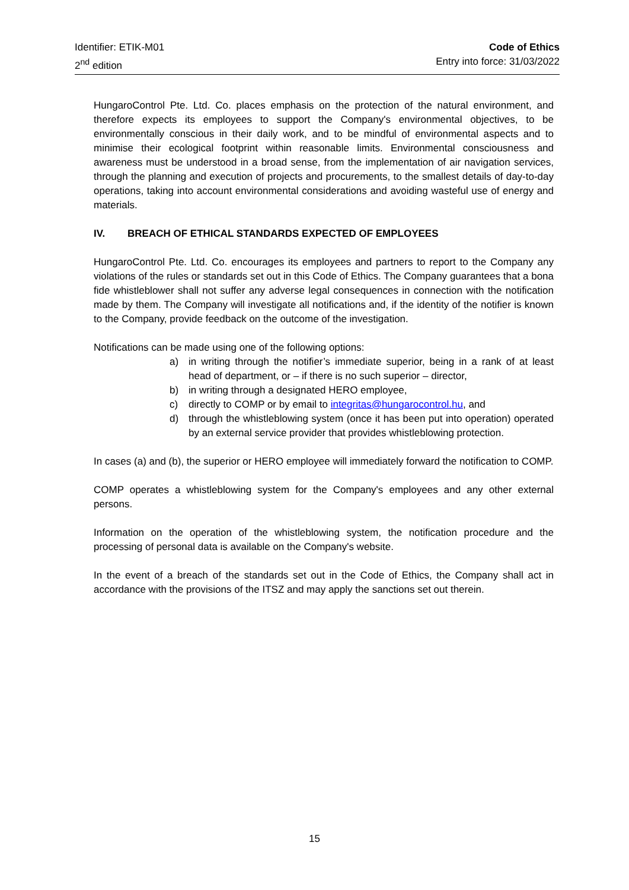Identifier: ETIK-M01
2<sup>nd</sup> edition
Code of Ethics
Entry into force: 31/03/2022
HungaroControl Pte. Ltd. Co. places emphasis on the protection of the natural environment, and therefore expects its employees to support the Company's environmental objectives, to be environmentally conscious in their daily work, and to be mindful of environmental aspects and to minimise their ecological footprint within reasonable limits. Environmental consciousness and awareness must be understood in a broad sense, from the implementation of air navigation services, through the planning and execution of projects and procurements, to the smallest details of day-to-day operations, taking into account environmental considerations and avoiding wasteful use of energy and materials.
IV. BREACH OF ETHICAL STANDARDS EXPECTED OF EMPLOYEES
HungaroControl Pte. Ltd. Co. encourages its employees and partners to report to the Company any violations of the rules or standards set out in this Code of Ethics. The Company guarantees that a bona fide whistleblower shall not suffer any adverse legal consequences in connection with the notification made by them. The Company will investigate all notifications and, if the identity of the notifier is known to the Company, provide feedback on the outcome of the investigation.
Notifications can be made using one of the following options:
a) in writing through the notifier’s immediate superior, being in a rank of at least head of department, or – if there is no such superior – director,
b) in writing through a designated HERO employee,
c) directly to COMP or by email to integritas@hungarocontrol.hu, and
d) through the whistleblowing system (once it has been put into operation) operated by an external service provider that provides whistleblowing protection.
In cases (a) and (b), the superior or HERO employee will immediately forward the notification to COMP.
COMP operates a whistleblowing system for the Company's employees and any other external persons.
Information on the operation of the whistleblowing system, the notification procedure and the processing of personal data is available on the Company's website.
In the event of a breach of the standards set out in the Code of Ethics, the Company shall act in accordance with the provisions of the ITSZ and may apply the sanctions set out therein.
15